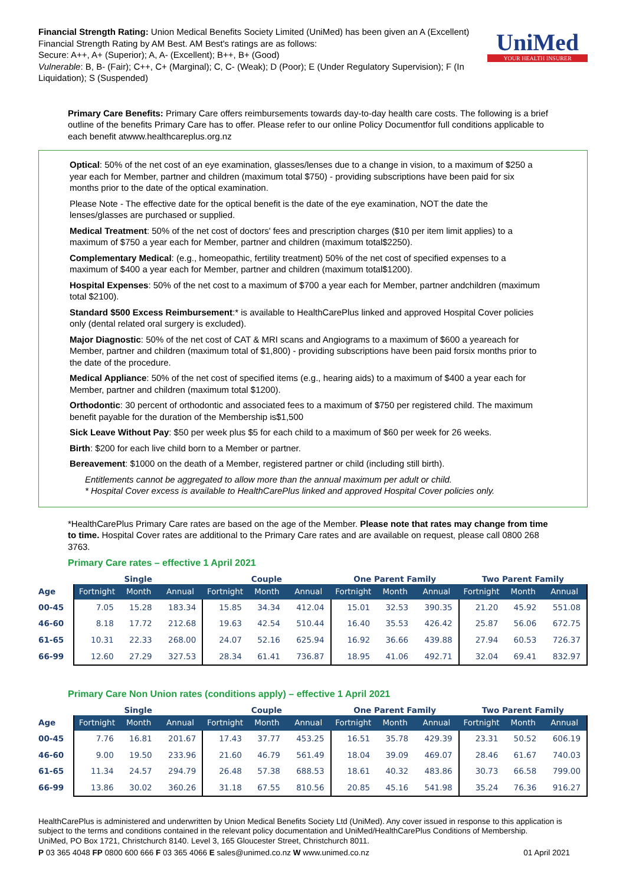Financial Strength Rating: Union Medical Benefits Society Limited (UniMed) has been given an A (Excellent) Financial Strength Rating by AM Best. AM Best's ratings are as follows:
Secure: A++, A+ (Superior); A, A- (Excellent); B++, B+ (Good)
Vulnerable: B, B- (Fair); C++, C+ (Marginal); C, C- (Weak); D (Poor); E (Under Regulatory Supervision); F (In Liquidation); S (Suspended)
UniMed
YOUR HEALTH INSURER
Primary Care Benefits: Primary Care offers reimbursements towards day-to-day health care costs. The following is a brief outline of the benefits Primary Care has to offer. Please refer to our online Policy Documentfor full conditions applicable to each benefit atwww.healthcareplus.org.nz
Optical: 50% of the net cost of an eye examination, glasses/lenses due to a change in vision, to a maximum of $250 a year each for Member, partner and children (maximum total $750) - providing subscriptions have been paid for six months prior to the date of the optical examination.
Please Note - The effective date for the optical benefit is the date of the eye examination, NOT the date the lenses/glasses are purchased or supplied.
Medical Treatment: 50% of the net cost of doctors' fees and prescription charges ($10 per item limit applies) to a maximum of $750 a year each for Member, partner and children (maximum total$2250).
Complementary Medical: (e.g., homeopathic, fertility treatment) 50% of the net cost of specified expenses to a maximum of $400 a year each for Member, partner and children (maximum total$1200).
Hospital Expenses: 50% of the net cost to a maximum of $700 a year each for Member, partner andchildren (maximum total $2100).
Standard $500 Excess Reimbursement:* is available to HealthCarePlus linked and approved Hospital Cover policies only (dental related oral surgery is excluded).
Major Diagnostic: 50% of the net cost of CAT & MRI scans and Angiograms to a maximum of $600 a yeareach for Member, partner and children (maximum total of $1,800) - providing subscriptions have been paid forsix months prior to the date of the procedure.
Medical Appliance: 50% of the net cost of specified items (e.g., hearing aids) to a maximum of $400 a year each for Member, partner and children (maximum total $1200).
Orthodontic: 30 percent of orthodontic and associated fees to a maximum of $750 per registered child. The maximum benefit payable for the duration of the Membership is$1,500
Sick Leave Without Pay: $50 per week plus $5 for each child to a maximum of $60 per week for 26 weeks.
Birth: $200 for each live child born to a Member or partner.
Bereavement: $1000 on the death of a Member, registered partner or child (including still birth).
Entitlements cannot be aggregated to allow more than the annual maximum per adult or child.
* Hospital Cover excess is available to HealthCarePlus linked and approved Hospital Cover policies only.
*HealthCarePlus Primary Care rates are based on the age of the Member. Please note that rates may change from time to time. Hospital Cover rates are additional to the Primary Care rates and are available on request, please call 0800 268 3763.
Primary Care rates – effective 1 April 2021
| | Single | | | Couple | | | One Parent Family | | | Two Parent Family | | |
| --- | --- | --- | --- | --- | --- | --- | --- | --- | --- | --- | --- | --- |
| Age | Fortnight | Month | Annual | Fortnight | Month | Annual | Fortnight | Month | Annual | Fortnight | Month | Annual |
| 00-45 | 7.05 | 15.28 | 183.34 | 15.85 | 34.34 | 412.04 | 15.01 | 32.53 | 390.35 | 21.20 | 45.92 | 551.08 |
| 46-60 | 8.18 | 17.72 | 212.68 | 19.63 | 42.54 | 510.44 | 16.40 | 35.53 | 426.42 | 25.87 | 56.06 | 672.75 |
| 61-65 | 10.31 | 22.33 | 268.00 | 24.07 | 52.16 | 625.94 | 16.92 | 36.66 | 439.88 | 27.94 | 60.53 | 726.37 |
| 66-99 | 12.60 | 27.29 | 327.53 | 28.34 | 61.41 | 736.87 | 18.95 | 41.06 | 492.71 | 32.04 | 69.41 | 832.97 |
Primary Care Non Union rates (conditions apply) – effective 1 April 2021
| | Single | | | Couple | | | One Parent Family | | | Two Parent Family | | |
| --- | --- | --- | --- | --- | --- | --- | --- | --- | --- | --- | --- | --- |
| Age | Fortnight | Month | Annual | Fortnight | Month | Annual | Fortnight | Month | Annual | Fortnight | Month | Annual |
| 00-45 | 7.76 | 16.81 | 201.67 | 17.43 | 37.77 | 453.25 | 16.51 | 35.78 | 429.39 | 23.31 | 50.52 | 606.19 |
| 46-60 | 9.00 | 19.50 | 233.96 | 21.60 | 46.79 | 561.49 | 18.04 | 39.09 | 469.07 | 28.46 | 61.67 | 740.03 |
| 61-65 | 11.34 | 24.57 | 294.79 | 26.48 | 57.38 | 688.53 | 18.61 | 40.32 | 483.86 | 30.73 | 66.58 | 799.00 |
| 66-99 | 13.86 | 30.02 | 360.26 | 31.18 | 67.55 | 810.56 | 20.85 | 45.16 | 541.98 | 35.24 | 76.36 | 916.27 |
HealthCarePlus is administered and underwritten by Union Medical Benefits Society Ltd (UniMed). Any cover issued in response to this application is subject to the terms and conditions contained in the relevant policy documentation and UniMed/HealthCarePlus Conditions of Membership.
UniMed, PO Box 1721, Christchurch 8140. Level 3, 165 Gloucester Street, Christchurch 8011.
P 03 365 4048 FP 0800 600 666 F 03 365 4066 E sales@unimed.co.nz W www.unimed.co.nz 01 April 2021